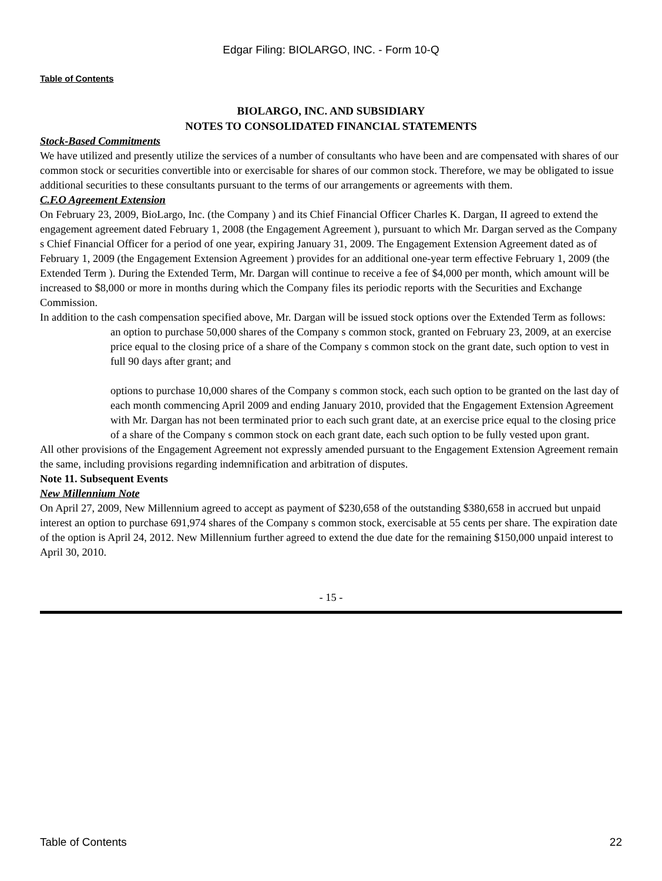Edgar Filing: BIOLARGO, INC. - Form 10-Q
Table of Contents
BIOLARGO, INC. AND SUBSIDIARY
NOTES TO CONSOLIDATED FINANCIAL STATEMENTS
Stock-Based Commitments
We have utilized and presently utilize the services of a number of consultants who have been and are compensated with shares of our common stock or securities convertible into or exercisable for shares of our common stock. Therefore, we may be obligated to issue additional securities to these consultants pursuant to the terms of our arrangements or agreements with them.
C.F.O Agreement Extension
On February 23, 2009, BioLargo, Inc. (the Company ) and its Chief Financial Officer Charles K. Dargan, II agreed to extend the engagement agreement dated February 1, 2008 (the Engagement Agreement ), pursuant to which Mr. Dargan served as the Company s Chief Financial Officer for a period of one year, expiring January 31, 2009. The Engagement Extension Agreement dated as of February 1, 2009 (the Engagement Extension Agreement ) provides for an additional one-year term effective February 1, 2009 (the Extended Term ). During the Extended Term, Mr. Dargan will continue to receive a fee of $4,000 per month, which amount will be increased to $8,000 or more in months during which the Company files its periodic reports with the Securities and Exchange Commission.
In addition to the cash compensation specified above, Mr. Dargan will be issued stock options over the Extended Term as follows:
an option to purchase 50,000 shares of the Company s common stock, granted on February 23, 2009, at an exercise price equal to the closing price of a share of the Company s common stock on the grant date, such option to vest in full 90 days after grant; and
options to purchase 10,000 shares of the Company s common stock, each such option to be granted on the last day of each month commencing April 2009 and ending January 2010, provided that the Engagement Extension Agreement with Mr. Dargan has not been terminated prior to each such grant date, at an exercise price equal to the closing price of a share of the Company s common stock on each grant date, each such option to be fully vested upon grant.
All other provisions of the Engagement Agreement not expressly amended pursuant to the Engagement Extension Agreement remain the same, including provisions regarding indemnification and arbitration of disputes.
Note 11. Subsequent Events
New Millennium Note
On April 27, 2009, New Millennium agreed to accept as payment of $230,658 of the outstanding $380,658 in accrued but unpaid interest an option to purchase 691,974 shares of the Company s common stock, exercisable at 55 cents per share. The expiration date of the option is April 24, 2012. New Millennium further agreed to extend the due date for the remaining $150,000 unpaid interest to April 30, 2010.
- 15 -
Table of Contents 22